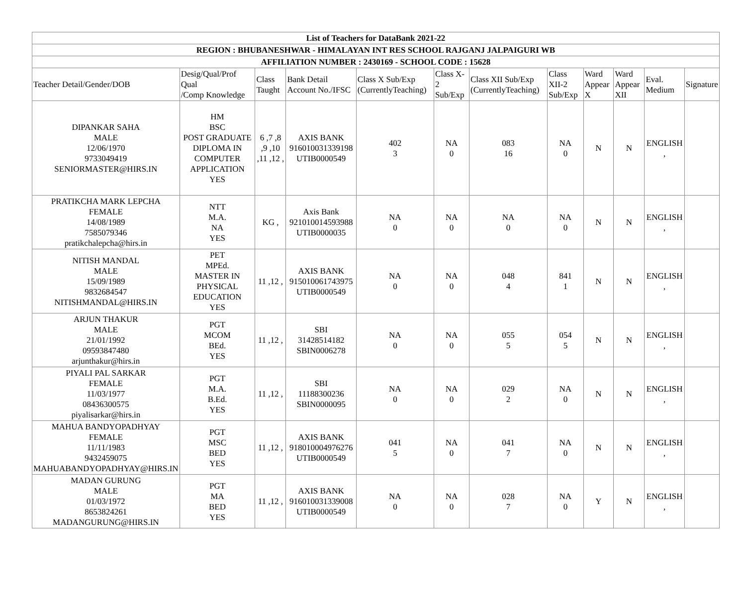| List of Teachers for DataBank 2021-22 | | | | | | | | | | | |
| --- | --- | --- | --- | --- | --- | --- | --- | --- | --- | --- | --- |
| REGION : BHUBANESHWAR - HIMALAYAN INT RES SCHOOL RAJGANJ JALPAIGURI WB | | | | | | | | | | | |
| AFFILIATION NUMBER : 2430169 - SCHOOL CODE : 15628 | | | | | | | | | | | |
| Teacher Detail/Gender/DOB | Desig/Qual/Prof Qual /Comp Knowledge | Class Taught | Bank Detail Account No./IFSC | Class X Sub/Exp (CurrentlyTeaching) | Class X-2 Sub/Exp | Class XII Sub/Exp (CurrentlyTeaching) | Class XII-2 Sub/Exp | Ward Appear X | Ward Appear XII | Eval. Medium | Signature |
| DIPANKAR SAHA MALE 12/06/1970 9733049419 SENIORMASTER@HIRS.IN | HM BSC POST GRADUATE DIPLOMA IN COMPUTER APPLICATION YES | 6 ,7 ,8 ,9 ,10 ,11 ,12 , | AXIS BANK 916010031339198 UTIB0000549 | 402 3 | NA 0 | 083 16 | NA 0 | N | N | ENGLISH , | |
| PRATIKCHA MARK LEPCHA FEMALE 14/08/1989 7585079346 pratikchalepcha@hirs.in | NTT M.A. NA YES | KG , | Axis Bank 921010014593988 UTIB0000035 | NA 0 | NA 0 | NA 0 | NA 0 | N | N | ENGLISH , | |
| NITISH MANDAL MALE 15/09/1989 9832684547 NITISHMANDAL@HIRS.IN | PET MPEd. MASTER IN PHYSICAL EDUCATION YES | 11 ,12 , | AXIS BANK 915010061743975 UTIB0000549 | NA 0 | NA 0 | 048 4 | 841 1 | N | N | ENGLISH , | |
| ARJUN THAKUR MALE 21/01/1992 09593847480 arjunthakur@hirs.in | PGT MCOM BEd. YES | 11 ,12 , | SBI 31428514182 SBIN0006278 | NA 0 | NA 0 | 055 5 | 054 5 | N | N | ENGLISH , | |
| PIYALI PAL SARKAR FEMALE 11/03/1977 08436300575 piyalisarkar@hirs.in | PGT M.A. B.Ed. YES | 11 ,12 , | SBI 11188300236 SBIN0000095 | NA 0 | NA 0 | 029 2 | NA 0 | N | N | ENGLISH , | |
| MAHUA BANDYOPADHYAY FEMALE 11/11/1983 9432459075 MAHUABANDYOPADHYAY@HIRS.IN | PGT MSC BED YES | 11 ,12 , | AXIS BANK 918010004976276 UTIB0000549 | 041 5 | NA 0 | 041 7 | NA 0 | N | N | ENGLISH , | |
| MADAN GURUNG MALE 01/03/1972 8653824261 MADANGURUNG@HIRS.IN | PGT MA BED YES | 11 ,12 , | AXIS BANK 916010031339008 UTIB0000549 | NA 0 | NA 0 | 028 7 | NA 0 | Y | N | ENGLISH , | |